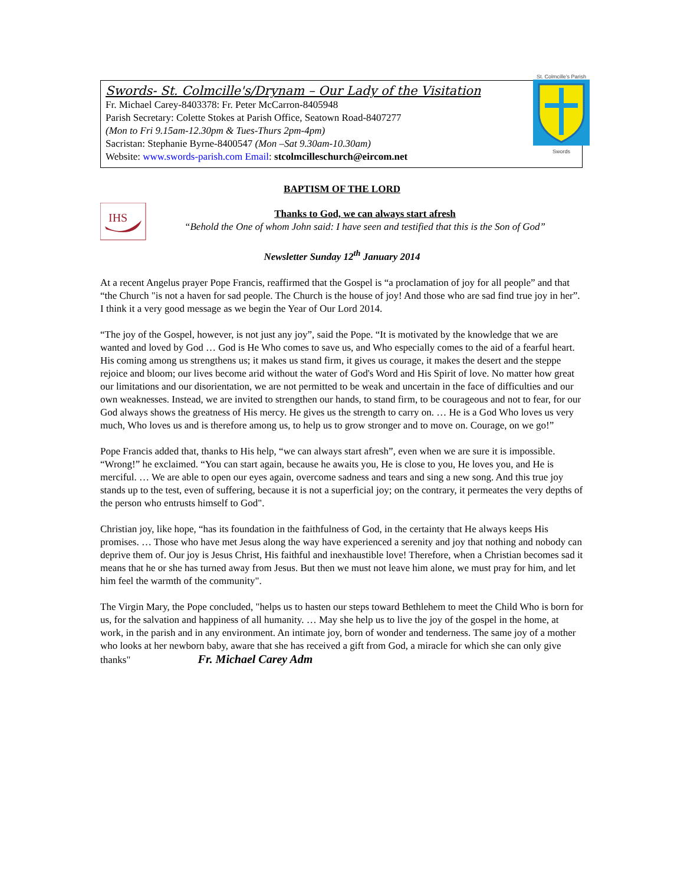Swords- St. Colmcille's/Drynam – Our Lady of the Visitation
Fr. Michael Carey-8403378: Fr. Peter McCarron-8405948
Parish Secretary: Colette Stokes at Parish Office, Seatown Road-8407277
(Mon to Fri 9.15am-12.30pm & Tues-Thurs 2pm-4pm)
Sacristan: Stephanie Byrne-8400547 (Mon –Sat 9.30am-10.30am)
Website: www.swords-parish.com Email: stcolmcilleschurch@eircom.net
St. Colmcille's Parish
Swords
BAPTISM OF THE LORD
IHS
Thanks to God, we can always start afresh
“Behold the One of whom John said: I have seen and testified that this is the Son of God”
Newsletter Sunday 12<sup>th</sup> January 2014
At a recent Angelus prayer Pope Francis, reaffirmed that the Gospel is “a proclamation of joy for all people” and that “the Church "is not a haven for sad people. The Church is the house of joy! And those who are sad find true joy in her”. I think it a very good message as we begin the Year of Our Lord 2014.
“The joy of the Gospel, however, is not just any joy”, said the Pope. “It is motivated by the knowledge that we are wanted and loved by God … God is He Who comes to save us, and Who especially comes to the aid of a fearful heart. His coming among us strengthens us; it makes us stand firm, it gives us courage, it makes the desert and the steppe rejoice and bloom; our lives become arid without the water of God's Word and His Spirit of love. No matter how great our limitations and our disorientation, we are not permitted to be weak and uncertain in the face of difficulties and our own weaknesses. Instead, we are invited to strengthen our hands, to stand firm, to be courageous and not to fear, for our God always shows the greatness of His mercy. He gives us the strength to carry on. … He is a God Who loves us very much, Who loves us and is therefore among us, to help us to grow stronger and to move on. Courage, on we go!”
Pope Francis added that, thanks to His help, “we can always start afresh”, even when we are sure it is impossible. “Wrong!” he exclaimed. “You can start again, because he awaits you, He is close to you, He loves you, and He is merciful. … We are able to open our eyes again, overcome sadness and tears and sing a new song. And this true joy stands up to the test, even of suffering, because it is not a superficial joy; on the contrary, it permeates the very depths of the person who entrusts himself to God".
Christian joy, like hope, “has its foundation in the faithfulness of God, in the certainty that He always keeps His promises. … Those who have met Jesus along the way have experienced a serenity and joy that nothing and nobody can deprive them of. Our joy is Jesus Christ, His faithful and inexhaustible love! Therefore, when a Christian becomes sad it means that he or she has turned away from Jesus. But then we must not leave him alone, we must pray for him, and let him feel the warmth of the community".
The Virgin Mary, the Pope concluded, "helps us to hasten our steps toward Bethlehem to meet the Child Who is born for us, for the salvation and happiness of all humanity. … May she help us to live the joy of the gospel in the home, at work, in the parish and in any environment. An intimate joy, born of wonder and tenderness. The same joy of a mother who looks at her newborn baby, aware that she has received a gift from God, a miracle for which she can only give thanks" Fr. Michael Carey Adm